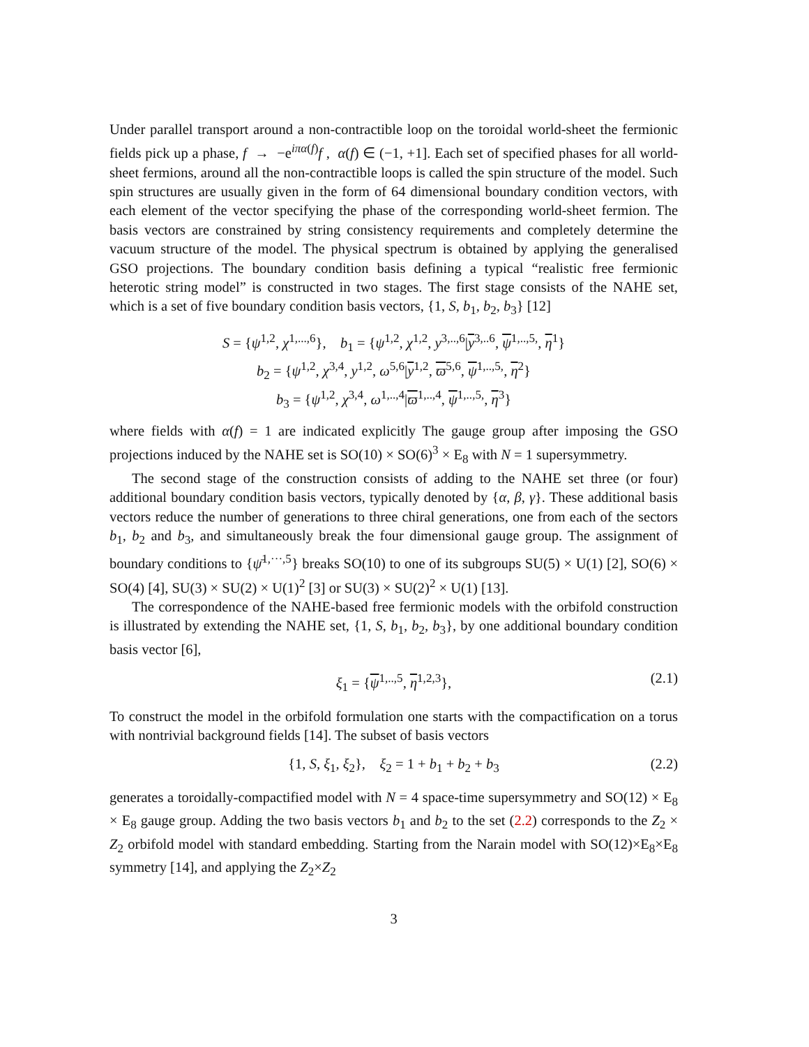Under parallel transport around a non-contractible loop on the toroidal world-sheet the fermionic fields pick up a phase, f → −e<sup>iπα(f)</sup>f , α(f) ∈ (−1, +1]. Each set of specified phases for all world-sheet fermions, around all the non-contractible loops is called the spin structure of the model. Such spin structures are usually given in the form of 64 dimensional boundary condition vectors, with each element of the vector specifying the phase of the corresponding world-sheet fermion. The basis vectors are constrained by string consistency requirements and completely determine the vacuum structure of the model. The physical spectrum is obtained by applying the generalised GSO projections. The boundary condition basis defining a typical “realistic free fermionic heterotic string model” is constructed in two stages. The first stage consists of the NAHE set, which is a set of five boundary condition basis vectors, {1, S, b<sub>1</sub>, b<sub>2</sub>, b<sub>3</sub>} [12]
S = {ψ<sup>1,2</sup>, χ<sup>1,...,6</sup>}, b<sub>1</sub> = {ψ<sup>1,2</sup>, χ<sup>1,2</sup>, y<sup>3,..,6</sup>|y<sup>3,..6</sup>, ψ<sup>1,..,5,</sup>, η<sup>1</sup>}
b<sub>2</sub> = {ψ<sup>1,2</sup>, χ<sup>3,4</sup>, y<sup>1,2</sup>, ω<sup>5,6</sup>|y<sup>1,2</sup>, ϖ<sup>5,6</sup>, ψ<sup>1,..,5,</sup>, η<sup>2</sup>}
b<sub>3</sub> = {ψ<sup>1,2</sup>, χ<sup>3,4</sup>, ω<sup>1,..,4</sup>|ϖ<sup>1,..,4</sup>, ψ<sup>1,..,5,</sup>, η<sup>3</sup>}
where fields with α(f) = 1 are indicated explicitly The gauge group after imposing the GSO projections induced by the NAHE set is SO(10) × SO(6)<sup>3</sup> × E<sub>8</sub> with N = 1 supersymmetry.
The second stage of the construction consists of adding to the NAHE set three (or four) additional boundary condition basis vectors, typically denoted by {α, β, γ}. These additional basis vectors reduce the number of generations to three chiral generations, one from each of the sectors b<sub>1</sub>, b<sub>2</sub> and b<sub>3</sub>, and simultaneously break the four dimensional gauge group. The assignment of boundary conditions to {ψ̄<sup>1,···,5</sup>} breaks SO(10) to one of its subgroups SU(5) × U(1) [2], SO(6) × SO(4) [4], SU(3) × SU(2) × U(1)<sup>2</sup> [3] or SU(3) × SU(2)<sup>2</sup> × U(1) [13].
The correspondence of the NAHE-based free fermionic models with the orbifold construction is illustrated by extending the NAHE set, {1, S, b<sub>1</sub>, b<sub>2</sub>, b<sub>3</sub>}, by one additional boundary condition basis vector [6],
ξ<sub>1</sub> = {ψ<sup>1,..,5</sup>, η<sup>1,2,3</sup>}, (2.1)
To construct the model in the orbifold formulation one starts with the compactification on a torus with nontrivial background fields [14]. The subset of basis vectors
{1, S, ξ<sub>1</sub>, ξ<sub>2</sub>}, ξ<sub>2</sub> = 1 + b<sub>1</sub> + b<sub>2</sub> + b<sub>3</sub> (2.2)
generates a toroidally-compactified model with N = 4 space-time supersymmetry and SO(12) × E<sub>8</sub> × E<sub>8</sub> gauge group. Adding the two basis vectors b<sub>1</sub> and b<sub>2</sub> to the set (2.2) corresponds to the Z<sub>2</sub> × Z<sub>2</sub> orbifold model with standard embedding. Starting from the Narain model with SO(12)×E<sub>8</sub>×E<sub>8</sub> symmetry [14], and applying the Z<sub>2</sub>×Z<sub>2</sub>
3